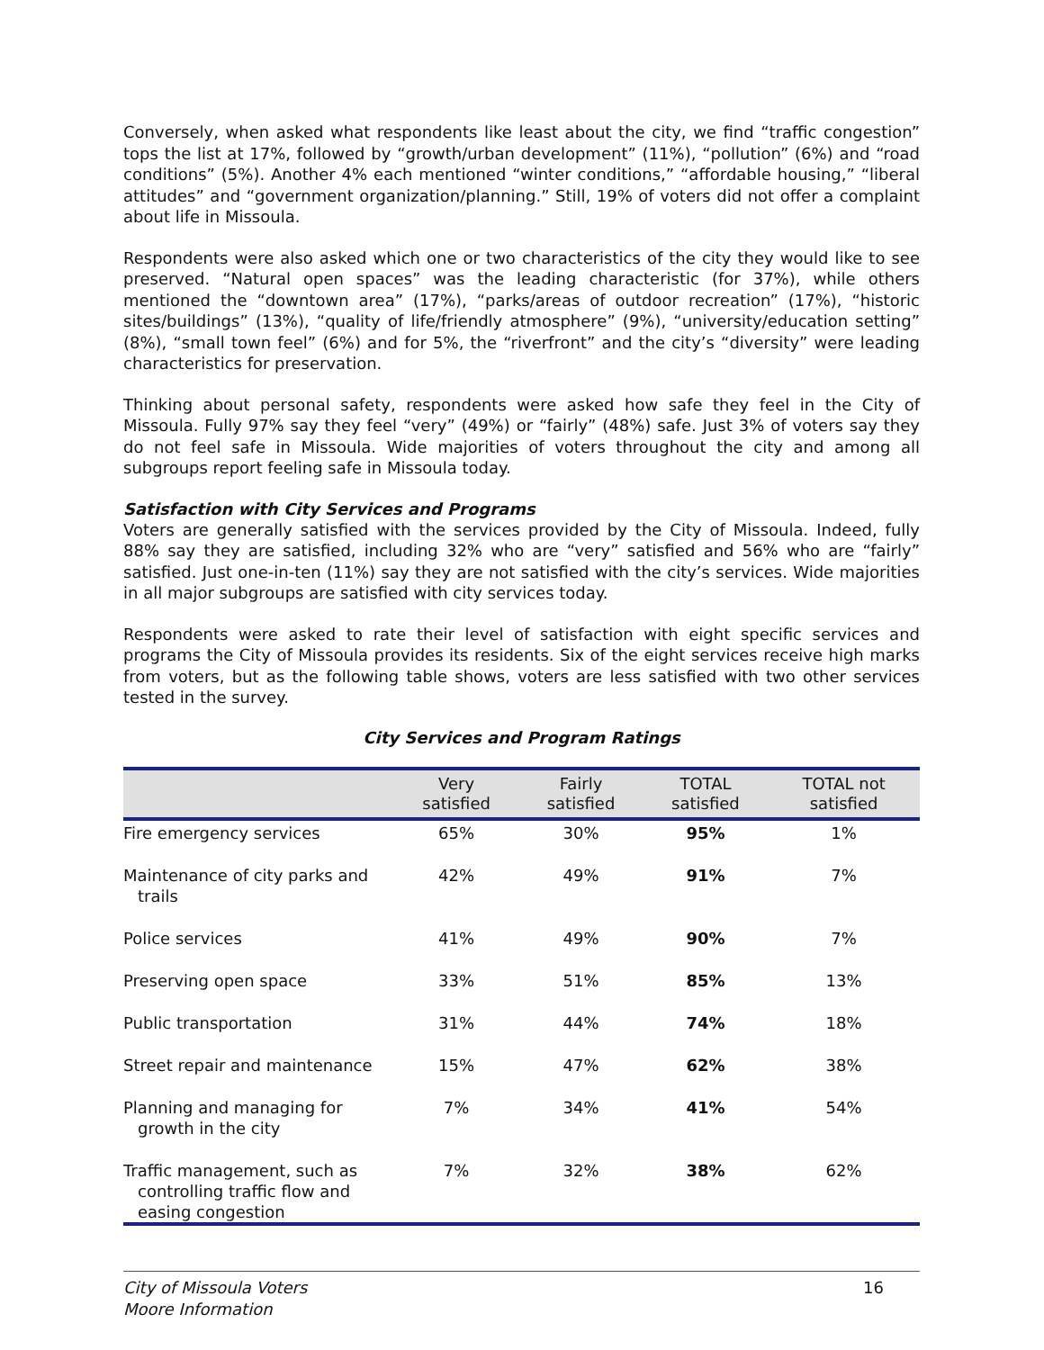Conversely, when asked what respondents like least about the city, we find “traffic congestion” tops the list at 17%, followed by “growth/urban development” (11%), “pollution” (6%) and “road conditions” (5%). Another 4% each mentioned “winter conditions,” “affordable housing,” “liberal attitudes” and “government organization/planning.” Still, 19% of voters did not offer a complaint about life in Missoula.
Respondents were also asked which one or two characteristics of the city they would like to see preserved. “Natural open spaces” was the leading characteristic (for 37%), while others mentioned the “downtown area” (17%), “parks/areas of outdoor recreation” (17%), “historic sites/buildings” (13%), “quality of life/friendly atmosphere” (9%), “university/education setting” (8%), “small town feel” (6%) and for 5%, the “riverfront” and the city’s “diversity” were leading characteristics for preservation.
Thinking about personal safety, respondents were asked how safe they feel in the City of Missoula. Fully 97% say they feel “very” (49%) or “fairly” (48%) safe. Just 3% of voters say they do not feel safe in Missoula. Wide majorities of voters throughout the city and among all subgroups report feeling safe in Missoula today.
Satisfaction with City Services and Programs
Voters are generally satisfied with the services provided by the City of Missoula. Indeed, fully 88% say they are satisfied, including 32% who are “very” satisfied and 56% who are “fairly” satisfied. Just one-in-ten (11%) say they are not satisfied with the city’s services. Wide majorities in all major subgroups are satisfied with city services today.
Respondents were asked to rate their level of satisfaction with eight specific services and programs the City of Missoula provides its residents. Six of the eight services receive high marks from voters, but as the following table shows, voters are less satisfied with two other services tested in the survey.
City Services and Program Ratings
| | Very satisfied | Fairly satisfied | TOTAL satisfied | TOTAL not satisfied |
| --- | --- | --- | --- | --- |
| Fire emergency services | 65% | 30% | 95% | 1% |
| Maintenance of city parks and trails | 42% | 49% | 91% | 7% |
| Police services | 41% | 49% | 90% | 7% |
| Preserving open space | 33% | 51% | 85% | 13% |
| Public transportation | 31% | 44% | 74% | 18% |
| Street repair and maintenance | 15% | 47% | 62% | 38% |
| Planning and managing for growth in the city | 7% | 34% | 41% | 54% |
| Traffic management, such as controlling traffic flow and easing congestion | 7% | 32% | 38% | 62% |
City of Missoula Voters
Moore Information 16